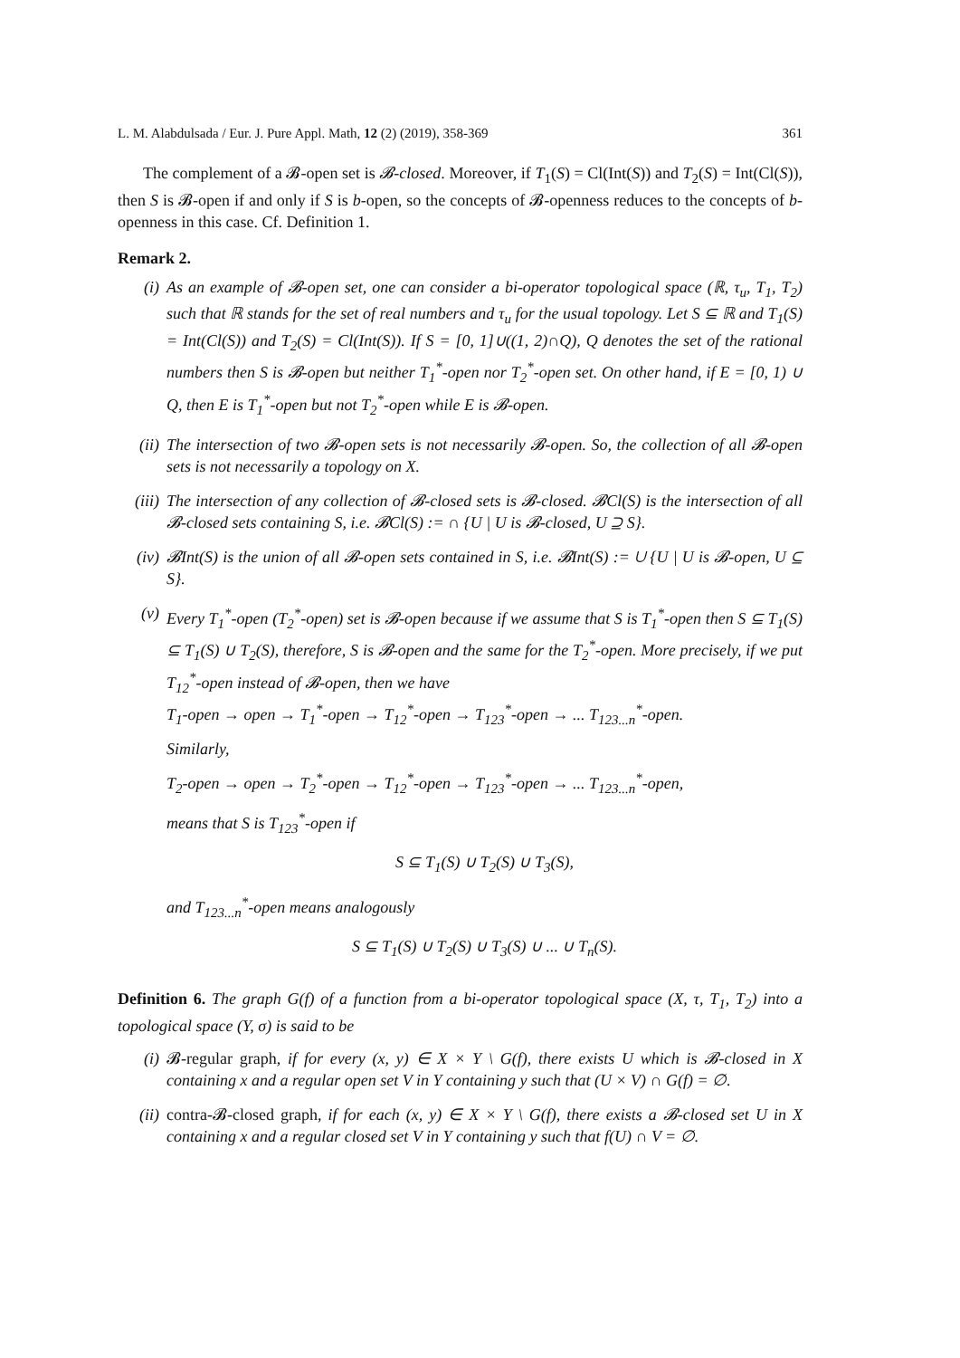L. M. Alabdulsada / Eur. J. Pure Appl. Math, 12 (2) (2019), 358-369 361
The complement of a 𝓑-open set is 𝓑-closed. Moreover, if T<sub>1</sub>(S) = Cl(Int(S)) and T<sub>2</sub>(S) = Int(Cl(S)), then S is 𝓑-open if and only if S is b-open, so the concepts of 𝓑-openness reduces to the concepts of b-openness in this case. Cf. Definition 1.
Remark 2.
(i) As an example of 𝓑-open set, one can consider a bi-operator topological space (ℝ, τ<sub>u</sub>, T<sub>1</sub>, T<sub>2</sub>) such that ℝ stands for the set of real numbers and τ<sub>u</sub> for the usual topology. Let S ⊆ ℝ and T<sub>1</sub>(S) = Int(Cl(S)) and T<sub>2</sub>(S) = Cl(Int(S)). If S = [0, 1]∪((1, 2)∩Q), Q denotes the set of the rational numbers then S is 𝓑-open but neither T<sub>1</sub><sup>*</sup>-open nor T<sub>2</sub><sup>*</sup>-open set. On other hand, if E = [0, 1) ∪ Q, then E is T<sub>1</sub><sup>*</sup>-open but not T<sub>2</sub><sup>*</sup>-open while E is 𝓑-open.
(ii) The intersection of two 𝓑-open sets is not necessarily 𝓑-open. So, the collection of all 𝓑-open sets is not necessarily a topology on X.
(iii)
The intersection of any collection of 𝓑-closed sets is 𝓑-closed. 𝓑Cl(S) is the intersection of all 𝓑-closed sets containing S, i.e. 𝓑Cl(S) := ∩ {U | U is 𝓑-closed, U ⊇ S}.
(iv) 𝓑Int(S) is the union of all 𝓑-open sets contained in S, i.e. 𝓑Int(S) := ∪ {U | U is 𝓑-open, U ⊆ S}.
(v) Every T<sub>1</sub><sup>*</sup>-open (T<sub>2</sub><sup>*</sup>-open) set is 𝓑-open because if we assume that S is T<sub>1</sub><sup>*</sup>-open then S ⊆ T<sub>1</sub>(S) ⊆ T<sub>1</sub>(S) ∪ T<sub>2</sub>(S), therefore, S is 𝓑-open and the same for the T<sub>2</sub><sup>*</sup>-open. More precisely, if we put T<sub>12</sub><sup>*</sup>-open instead of 𝓑-open, then we have
T<sub>1</sub>-open → open → T<sub>1</sub><sup>*</sup>-open → T<sub>12</sub><sup>*</sup>-open → T<sub>123</sub><sup>*</sup>-open → ... T<sub>123...n</sub><sup>*</sup>-open.
Similarly,
T<sub>2</sub>-open → open → T<sub>2</sub><sup>*</sup>-open → T<sub>12</sub><sup>*</sup>-open → T<sub>123</sub><sup>*</sup>-open → ... T<sub>123...n</sub><sup>*</sup>-open,
means that S is T<sub>123</sub><sup>*</sup>-open if
S ⊆ T<sub>1</sub>(S) ∪ T<sub>2</sub>(S) ∪ T<sub>3</sub>(S),
and T<sub>123...n</sub><sup>*</sup>-open means analogously
S ⊆ T<sub>1</sub>(S) ∪ T<sub>2</sub>(S) ∪ T<sub>3</sub>(S) ∪ ... ∪ T<sub>n</sub>(S).
Definition 6. The graph G(f) of a function from a bi-operator topological space (X, τ, T<sub>1</sub>, T<sub>2</sub>) into a topological space (Y, σ) is said to be
(i) 𝓑-regular graph, if for every (x, y) ∈ X × Y \ G(f), there exists U which is 𝓑-closed in X containing x and a regular open set V in Y containing y such that (U × V) ∩ G(f) = ∅.
(ii) contra-𝓑-closed graph, if for each (x, y) ∈ X × Y \ G(f), there exists a 𝓑-closed set U in X containing x and a regular closed set V in Y containing y such that f(U) ∩ V = ∅.